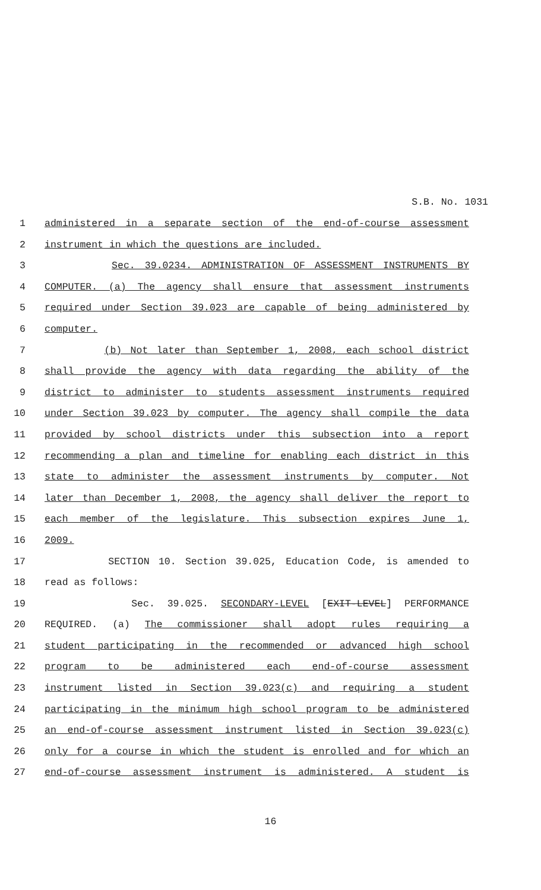S.B. No. 1031
1 administered in a separate section of the end-of-course assessment
2 instrument in which the questions are included.
3 Sec. 39.0234. ADMINISTRATION OF ASSESSMENT INSTRUMENTS BY
4 COMPUTER. (a) The agency shall ensure that assessment instruments
5 required under Section 39.023 are capable of being administered by
6 computer.
7 (b) Not later than September 1, 2008, each school district
8 shall provide the agency with data regarding the ability of the
9 district to administer to students assessment instruments required
10 under Section 39.023 by computer. The agency shall compile the data
11 provided by school districts under this subsection into a report
12 recommending a plan and timeline for enabling each district in this
13 state to administer the assessment instruments by computer. Not
14 later than December 1, 2008, the agency shall deliver the report to
15 each member of the legislature. This subsection expires June 1,
16 2009.
17 SECTION 10. Section 39.025, Education Code, is amended to
18 read as follows:
19 Sec. 39.025. SECONDARY-LEVEL [EXIT-LEVEL] PERFORMANCE
20 REQUIRED. (a) The commissioner shall adopt rules requiring a
21 student participating in the recommended or advanced high school
22 program to be administered each end-of-course assessment
23 instrument listed in Section 39.023(c) and requiring a student
24 participating in the minimum high school program to be administered
25 an end-of-course assessment instrument listed in Section 39.023(c)
26 only for a course in which the student is enrolled and for which an
27 end-of-course assessment instrument is administered. A student is
16